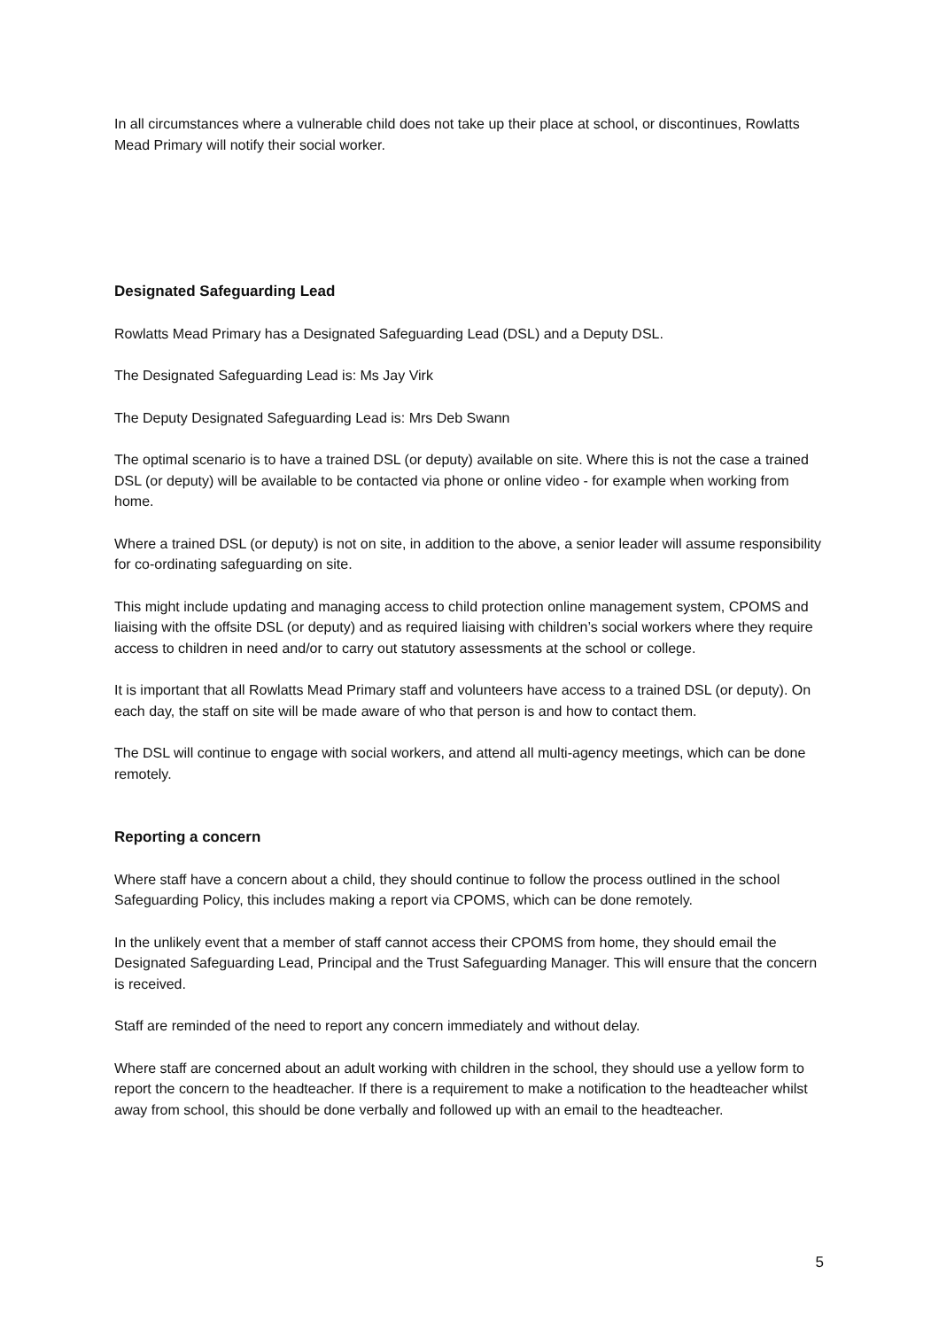In all circumstances where a vulnerable child does not take up their place at school, or discontinues, Rowlatts Mead Primary will notify their social worker.
Designated Safeguarding Lead
Rowlatts Mead Primary has a Designated Safeguarding Lead (DSL) and a Deputy DSL.
The Designated Safeguarding Lead is: Ms Jay Virk
The Deputy Designated Safeguarding Lead is: Mrs Deb Swann
The optimal scenario is to have a trained DSL (or deputy) available on site. Where this is not the case a trained DSL (or deputy) will be available to be contacted via phone or online video - for example when working from home.
Where a trained DSL (or deputy) is not on site, in addition to the above, a senior leader will assume responsibility for co-ordinating safeguarding on site.
This might include updating and managing access to child protection online management system, CPOMS and liaising with the offsite DSL (or deputy) and as required liaising with children’s social workers where they require access to children in need and/or to carry out statutory assessments at the school or college.
It is important that all Rowlatts Mead Primary staff and volunteers have access to a trained DSL (or deputy). On each day, the staff on site will be made aware of who that person is and how to contact them.
The DSL will continue to engage with social workers, and attend all multi-agency meetings, which can be done remotely.
Reporting a concern
Where staff have a concern about a child, they should continue to follow the process outlined in the school Safeguarding Policy, this includes making a report via CPOMS, which can be done remotely.
In the unlikely event that a member of staff cannot access their CPOMS from home, they should email the Designated Safeguarding Lead, Principal and the Trust Safeguarding Manager. This will ensure that the concern is received.
Staff are reminded of the need to report any concern immediately and without delay.
Where staff are concerned about an adult working with children in the school, they should use a yellow form to report the concern to the headteacher. If there is a requirement to make a notification to the headteacher whilst away from school, this should be done verbally and followed up with an email to the headteacher.
5